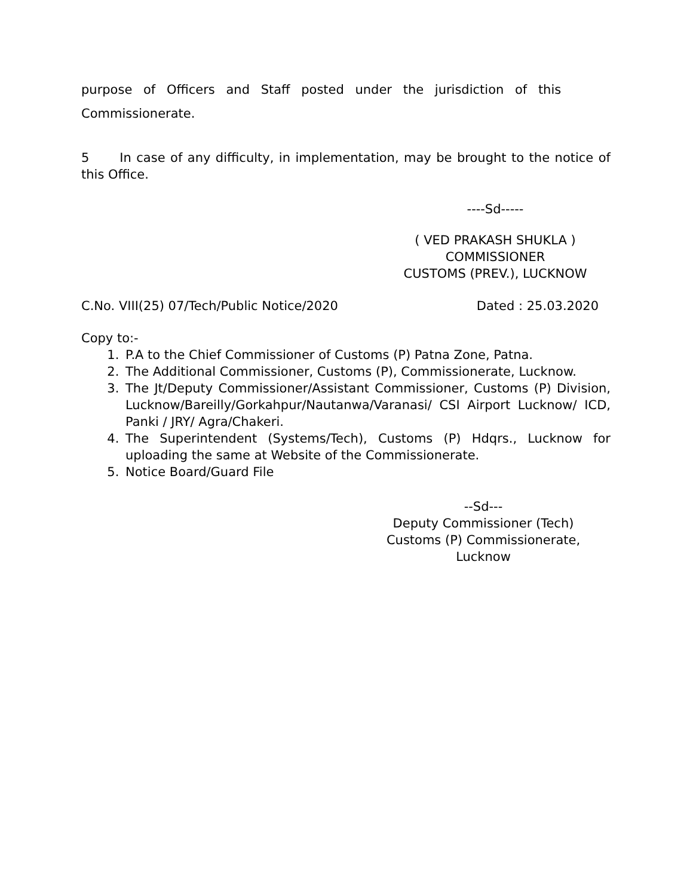purpose of Officers and Staff posted under the jurisdiction of this
Commissionerate.
5 In case of any difficulty, in implementation, may be brought to the notice of this Office.
----Sd-----
( VED PRAKASH SHUKLA )
COMMISSIONER
CUSTOMS (PREV.), LUCKNOW
C.No. VIII(25) 07/Tech/Public Notice/2020 Dated : 25.03.2020
Copy to:-
1. P.A to the Chief Commissioner of Customs (P) Patna Zone, Patna.
2. The Additional Commissioner, Customs (P), Commissionerate, Lucknow.
3. The Jt/Deputy Commissioner/Assistant Commissioner, Customs (P) Division, Lucknow/Bareilly/Gorkahpur/Nautanwa/Varanasi/ CSI Airport Lucknow/ ICD, Panki / JRY/ Agra/Chakeri.
4. The Superintendent (Systems/Tech), Customs (P) Hdqrs., Lucknow for uploading the same at Website of the Commissionerate.
5. Notice Board/Guard File
--Sd---
Deputy Commissioner (Tech)
Customs (P) Commissionerate,
Lucknow